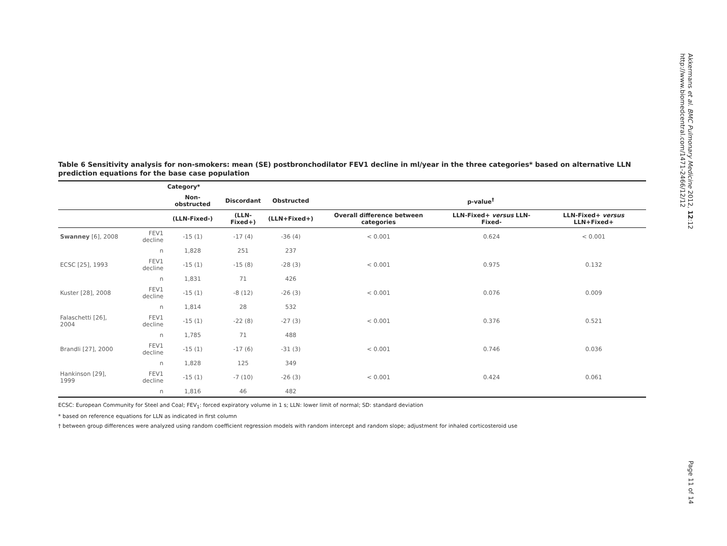Table 6 Sensitivity analysis for non-smokers: mean (SE) postbronchodilator FEV1 decline in ml/year in the three categories* based on alternative LLN prediction equations for the base case population
| | | Category* | | | | | |
| --- | --- | --- | --- | --- | --- | --- | --- |
| | | Non-obstructed | Discordant | Obstructed | p-value<sup>†</sup> | | |
| | | (LLN-Fixed-) | (LLN-Fixed+) | (LLN+Fixed+) | Overall difference between categories | LLN-Fixed+ versus LLN-Fixed- | LLN-Fixed+ versus LLN+Fixed+ |
| Swanney [6], 2008 | FEV1 decline | -15 (1) | -17 (4) | -36 (4) | < 0.001 | 0.624 | < 0.001 |
| | n | 1,828 | 251 | 237 | | | |
| ECSC [25], 1993 | FEV1 decline | -15 (1) | -15 (8) | -28 (3) | < 0.001 | 0.975 | 0.132 |
| | n | 1,831 | 71 | 426 | | | |
| Kuster [28], 2008 | FEV1 decline | -15 (1) | -8 (12) | -26 (3) | < 0.001 | 0.076 | 0.009 |
| | n | 1,814 | 28 | 532 | | | |
| Falaschetti [26], 2004 | FEV1 decline | -15 (1) | -22 (8) | -27 (3) | < 0.001 | 0.376 | 0.521 |
| | n | 1,785 | 71 | 488 | | | |
| Brandli [27], 2000 | FEV1 decline | -15 (1) | -17 (6) | -31 (3) | < 0.001 | 0.746 | 0.036 |
| | n | 1,828 | 125 | 349 | | | |
| Hankinson [29], 1999 | FEV1 decline | -15 (1) | -7 (10) | -26 (3) | < 0.001 | 0.424 | 0.061 |
| | n | 1,816 | 46 | 482 | | | |
ECSC: European Community for Steel and Coal; FEV<sub>1</sub>: forced expiratory volume in 1 s; LLN: lower limit of normal; SD: standard deviation
* based on reference equations for LLN as indicated in first column
† between group differences were analyzed using random coefficient regression models with random intercept and random slope; adjustment for inhaled corticosteroid use
Akkermans et al. BMC Pulmonary Medicine 2012, 12:12
http://www.biomedcentral.com/1471-2466/12/12
Page 11 of 14